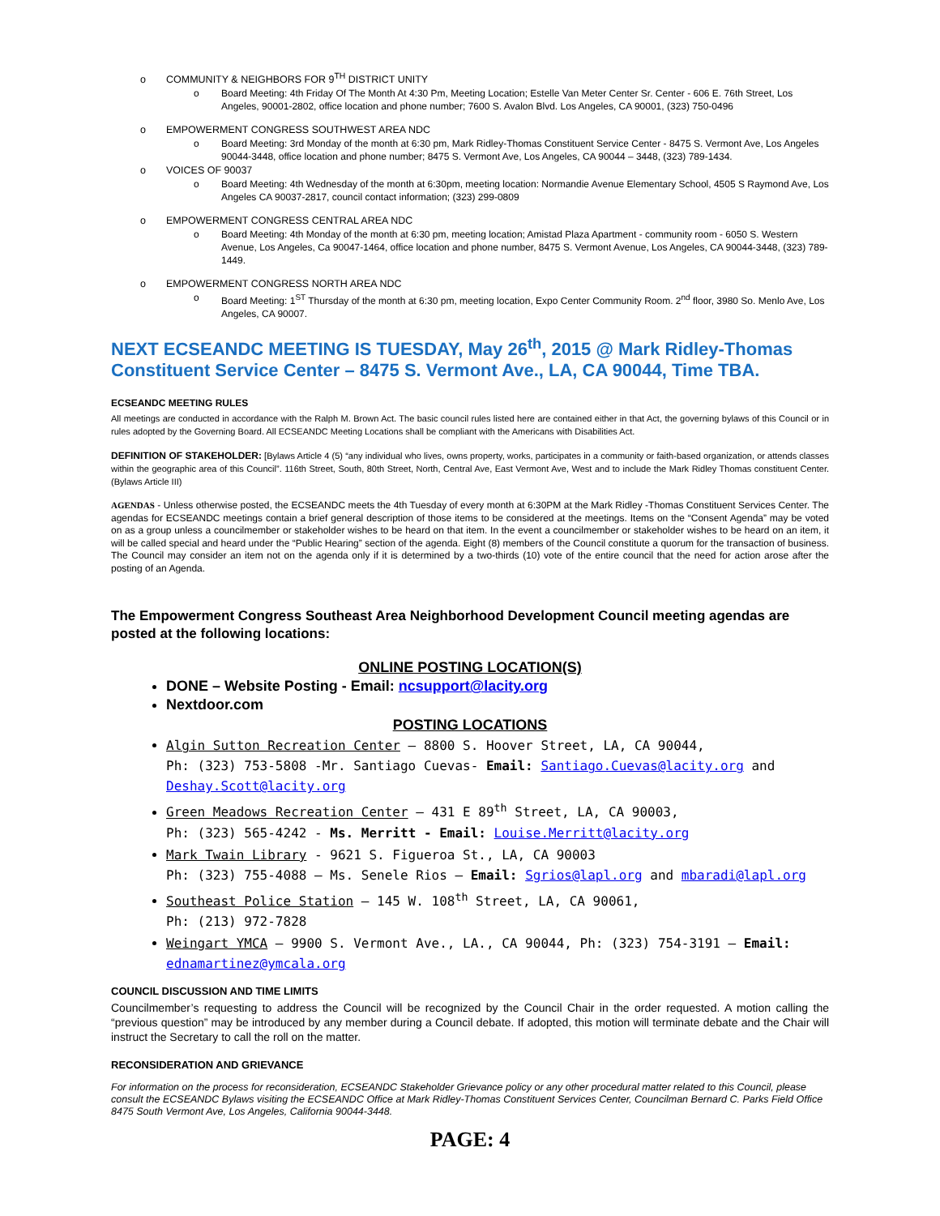o COMMUNITY & NEIGHBORS FOR 9<sup>TH</sup> DISTRICT UNITY
o Board Meeting: 4th Friday Of The Month At 4:30 Pm, Meeting Location; Estelle Van Meter Center Sr. Center - 606 E. 76th Street, Los Angeles, 90001-2802, office location and phone number; 7600 S. Avalon Blvd. Los Angeles, CA 90001, (323) 750-0496
o EMPOWERMENT CONGRESS SOUTHWEST AREA NDC
o Board Meeting: 3rd Monday of the month at 6:30 pm, Mark Ridley-Thomas Constituent Service Center - 8475 S. Vermont Ave, Los Angeles 90044-3448, office location and phone number; 8475 S. Vermont Ave, Los Angeles, CA 90044 – 3448, (323) 789-1434.
o VOICES OF 90037
o Board Meeting: 4th Wednesday of the month at 6:30pm, meeting location: Normandie Avenue Elementary School, 4505 S Raymond Ave, Los Angeles CA 90037-2817, council contact information; (323) 299-0809
o EMPOWERMENT CONGRESS CENTRAL AREA NDC
o Board Meeting: 4th Monday of the month at 6:30 pm, meeting location; Amistad Plaza Apartment - community room - 6050 S. Western Avenue, Los Angeles, Ca 90047-1464, office location and phone number, 8475 S. Vermont Avenue, Los Angeles, CA 90044-3448, (323) 789-1449.
o EMPOWERMENT CONGRESS NORTH AREA NDC
o Board Meeting: 1<sup>ST</sup> Thursday of the month at 6:30 pm, meeting location, Expo Center Community Room. 2<sup>nd</sup> floor, 3980 So. Menlo Ave, Los Angeles, CA 90007.
NEXT ECSEANDC MEETING IS TUESDAY, May 26<sup>th</sup>, 2015 @ Mark Ridley-Thomas Constituent Service Center – 8475 S. Vermont Ave., LA, CA 90044, Time TBA.
ECSEANDC MEETING RULES
All meetings are conducted in accordance with the Ralph M. Brown Act. The basic council rules listed here are contained either in that Act, the governing bylaws of this Council or in rules adopted by the Governing Board. All ECSEANDC Meeting Locations shall be compliant with the Americans with Disabilities Act.
DEFINITION OF STAKEHOLDER: [Bylaws Article 4 (5) “any individual who lives, owns property, works, participates in a community or faith-based organization, or attends classes within the geographic area of this Council”. 116th Street, South, 80th Street, North, Central Ave, East Vermont Ave, West and to include the Mark Ridley Thomas constituent Center. (Bylaws Article III)
AGENDAS - Unless otherwise posted, the ECSEANDC meets the 4th Tuesday of every month at 6:30PM at the Mark Ridley -Thomas Constituent Services Center. The agendas for ECSEANDC meetings contain a brief general description of those items to be considered at the meetings. Items on the “Consent Agenda” may be voted on as a group unless a councilmember or stakeholder wishes to be heard on that item. In the event a councilmember or stakeholder wishes to be heard on an item, it will be called special and heard under the “Public Hearing” section of the agenda. Eight (8) members of the Council constitute a quorum for the transaction of business. The Council may consider an item not on the agenda only if it is determined by a two-thirds (10) vote of the entire council that the need for action arose after the posting of an Agenda.
The Empowerment Congress Southeast Area Neighborhood Development Council meeting agendas are posted at the following locations:
ONLINE POSTING LOCATION(S)
DONE – Website Posting - Email: ncsupport@lacity.org
Nextdoor.com
POSTING LOCATIONS
Algin Sutton Recreation Center – 8800 S. Hoover Street, LA, CA 90044,
Ph: (323) 753-5808 -Mr. Santiago Cuevas- Email: Santiago.Cuevas@lacity.org and Deshay.Scott@lacity.org
Green Meadows Recreation Center – 431 E 89<sup>th</sup> Street, LA, CA 90003,
Ph: (323) 565-4242 - Ms. Merritt - Email: Louise.Merritt@lacity.org
Mark Twain Library - 9621 S. Figueroa St., LA, CA 90003
Ph: (323) 755-4088 – Ms. Senele Rios – Email: Sgrios@lapl.org and mbaradi@lapl.org
Southeast Police Station – 145 W. 108<sup>th</sup> Street, LA, CA 90061,
Ph: (213) 972-7828
Weingart YMCA – 9900 S. Vermont Ave., LA., CA 90044, Ph: (323) 754-3191 – Email: ednamartinez@ymcala.org
COUNCIL DISCUSSION AND TIME LIMITS
Councilmember’s requesting to address the Council will be recognized by the Council Chair in the order requested. A motion calling the “previous question” may be introduced by any member during a Council debate. If adopted, this motion will terminate debate and the Chair will instruct the Secretary to call the roll on the matter.
RECONSIDERATION AND GRIEVANCE
For information on the process for reconsideration, ECSEANDC Stakeholder Grievance policy or any other procedural matter related to this Council, please consult the ECSEANDC Bylaws visiting the ECSEANDC Office at Mark Ridley-Thomas Constituent Services Center, Councilman Bernard C. Parks Field Office 8475 South Vermont Ave, Los Angeles, California 90044-3448.
PAGE: 4